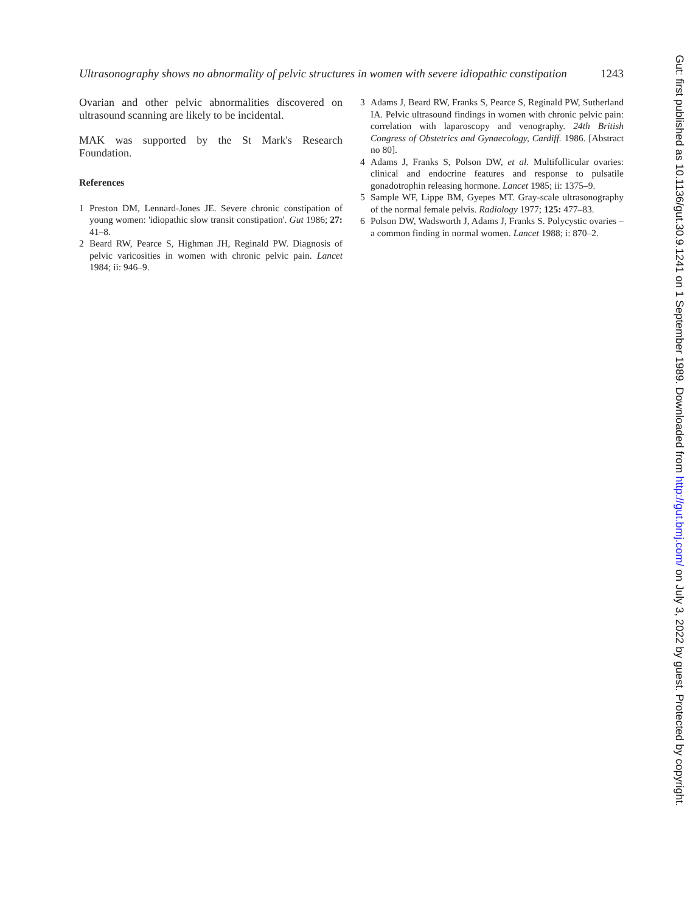Ultrasonography shows no abnormality of pelvic structures in women with severe idiopathic constipation 1243
Ovarian and other pelvic abnormalities discovered on ultrasound scanning are likely to be incidental.
MAK was supported by the St Mark's Research Foundation.
References
1 Preston DM, Lennard-Jones JE. Severe chronic constipation of young women: 'idiopathic slow transit constipation'. Gut 1986; 27: 41–8.
2 Beard RW, Pearce S, Highman JH, Reginald PW. Diagnosis of pelvic varicosities in women with chronic pelvic pain. Lancet 1984; ii: 946–9.
3 Adams J, Beard RW, Franks S, Pearce S, Reginald PW, Sutherland IA. Pelvic ultrasound findings in women with chronic pelvic pain: correlation with laparoscopy and venography. 24th British Congress of Obstetrics and Gynaecology, Cardiff. 1986. [Abstract no 80].
4 Adams J, Franks S, Polson DW, et al. Multifollicular ovaries: clinical and endocrine features and response to pulsatile gonadotrophin releasing hormone. Lancet 1985; ii: 1375–9.
5 Sample WF, Lippe BM, Gyepes MT. Gray-scale ultrasonography of the normal female pelvis. Radiology 1977; 125: 477–83.
6 Polson DW, Wadsworth J, Adams J, Franks S. Polycystic ovaries – a common finding in normal women. Lancet 1988; i: 870–2.
Gut: first published as 10.1136/gut.30.9.1241 on 1 September 1989. Downloaded from http://gut.bmj.com/ on July 3, 2022 by guest. Protected by copyright.